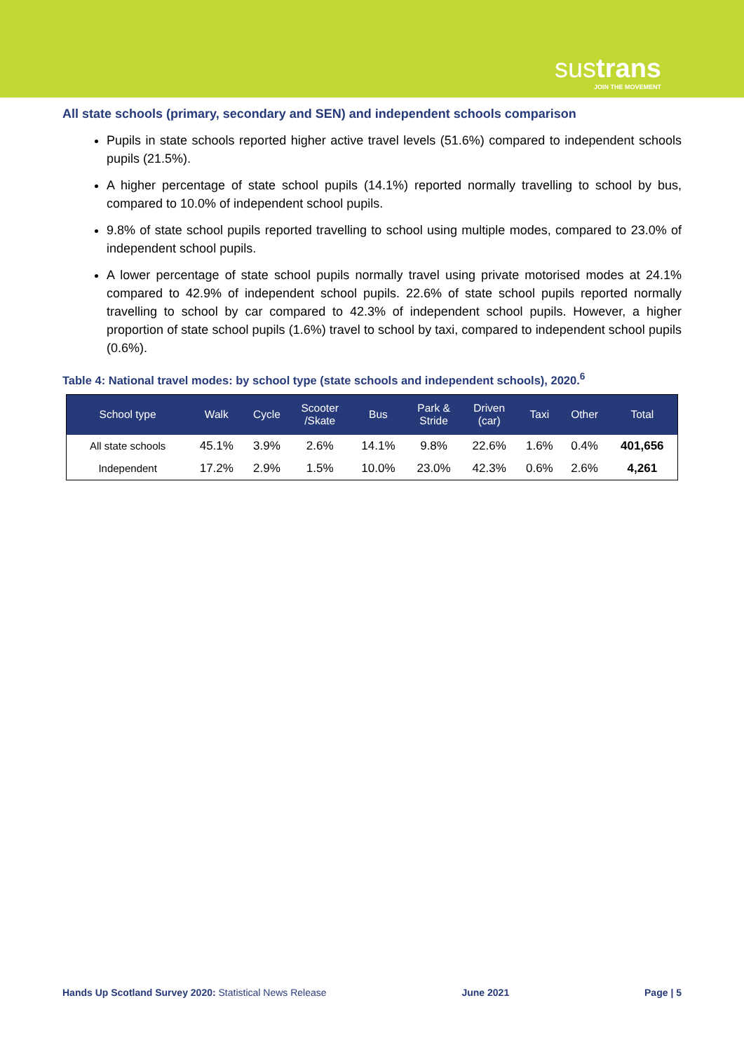sustrans
JOIN THE MOVEMENT
All state schools (primary, secondary and SEN) and independent schools comparison
Pupils in state schools reported higher active travel levels (51.6%) compared to independent schools pupils (21.5%).
A higher percentage of state school pupils (14.1%) reported normally travelling to school by bus, compared to 10.0% of independent school pupils.
9.8% of state school pupils reported travelling to school using multiple modes, compared to 23.0% of independent school pupils.
A lower percentage of state school pupils normally travel using private motorised modes at 24.1% compared to 42.9% of independent school pupils. 22.6% of state school pupils reported normally travelling to school by car compared to 42.3% of independent school pupils. However, a higher proportion of state school pupils (1.6%) travel to school by taxi, compared to independent school pupils (0.6%).
Table 4: National travel modes: by school type (state schools and independent schools), 2020.<sup>6</sup>
| School type | Walk | Cycle | Scooter /Skate | Bus | Park & Stride | Driven (car) | Taxi | Other | Total |
| --- | --- | --- | --- | --- | --- | --- | --- | --- | --- |
| All state schools | 45.1% | 3.9% | 2.6% | 14.1% | 9.8% | 22.6% | 1.6% | 0.4% | 401,656 |
| Independent | 17.2% | 2.9% | 1.5% | 10.0% | 23.0% | 42.3% | 0.6% | 2.6% | 4,261 |
Hands Up Scotland Survey 2020: Statistical News Release June 2021 Page | 5